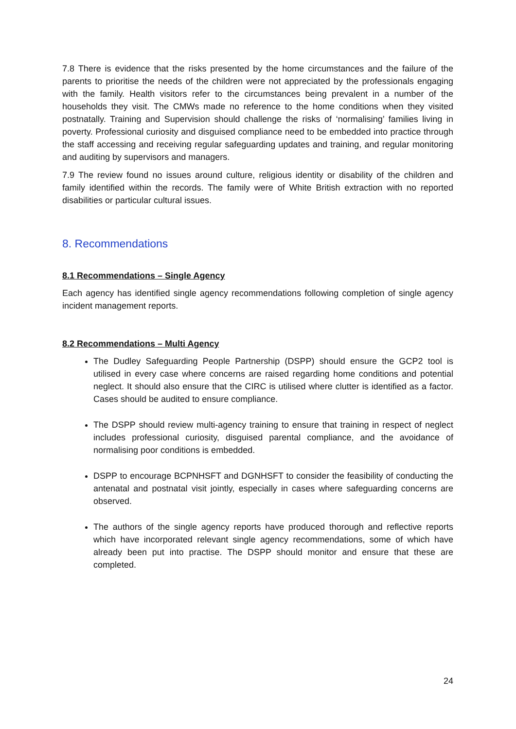7.8 There is evidence that the risks presented by the home circumstances and the failure of the parents to prioritise the needs of the children were not appreciated by the professionals engaging with the family. Health visitors refer to the circumstances being prevalent in a number of the households they visit. The CMWs made no reference to the home conditions when they visited postnatally. Training and Supervision should challenge the risks of ‘normalising’ families living in poverty. Professional curiosity and disguised compliance need to be embedded into practice through the staff accessing and receiving regular safeguarding updates and training, and regular monitoring and auditing by supervisors and managers.
7.9 The review found no issues around culture, religious identity or disability of the children and family identified within the records. The family were of White British extraction with no reported disabilities or particular cultural issues.
8. Recommendations
8.1 Recommendations – Single Agency
Each agency has identified single agency recommendations following completion of single agency incident management reports.
8.2 Recommendations – Multi Agency
The Dudley Safeguarding People Partnership (DSPP) should ensure the GCP2 tool is utilised in every case where concerns are raised regarding home conditions and potential neglect. It should also ensure that the CIRC is utilised where clutter is identified as a factor. Cases should be audited to ensure compliance.
The DSPP should review multi-agency training to ensure that training in respect of neglect includes professional curiosity, disguised parental compliance, and the avoidance of normalising poor conditions is embedded.
DSPP to encourage BCPNHSFT and DGNHSFT to consider the feasibility of conducting the antenatal and postnatal visit jointly, especially in cases where safeguarding concerns are observed.
The authors of the single agency reports have produced thorough and reflective reports which have incorporated relevant single agency recommendations, some of which have already been put into practise. The DSPP should monitor and ensure that these are completed.
24